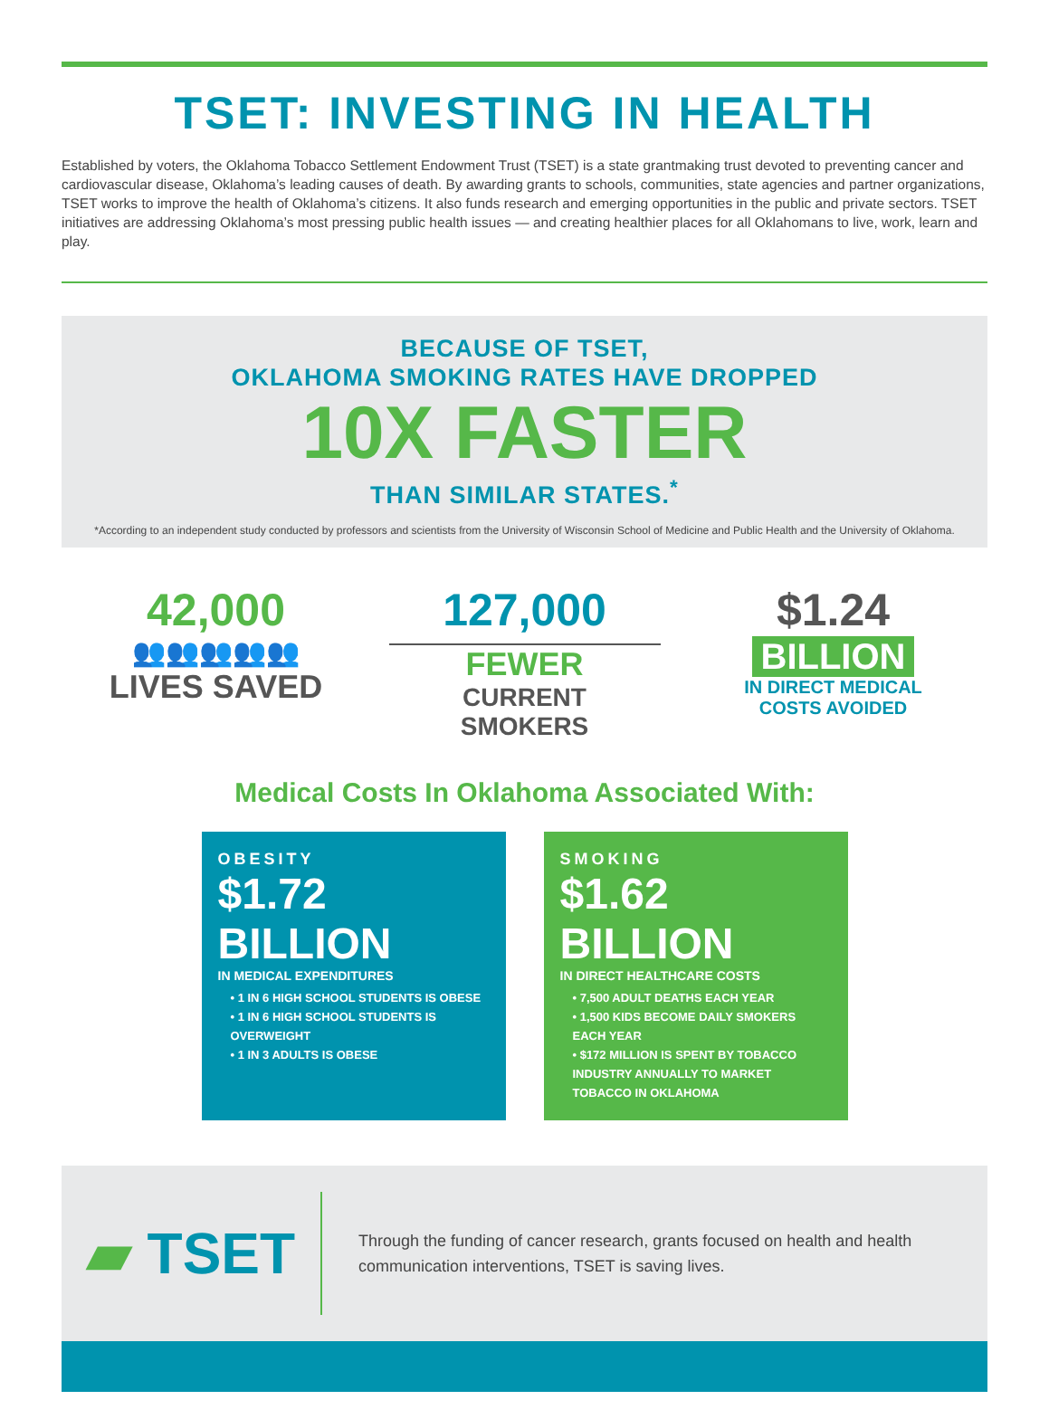TSET: INVESTING IN HEALTH
Established by voters, the Oklahoma Tobacco Settlement Endowment Trust (TSET) is a state grantmaking trust devoted to preventing cancer and cardiovascular disease, Oklahoma’s leading causes of death. By awarding grants to schools, communities, state agencies and partner organizations, TSET works to improve the health of Oklahoma’s citizens. It also funds research and emerging opportunities in the public and private sectors. TSET initiatives are addressing Oklahoma’s most pressing public health issues — and creating healthier places for all Oklahomans to live, work, learn and play.
BECAUSE OF TSET,
OKLAHOMA SMOKING RATES HAVE DROPPED
10X FASTER
THAN SIMILAR STATES.<sup>*</sup>
*According to an independent study conducted by professors and scientists from the University of Wisconsin School of Medicine and Public Health and the University of Oklahoma.
42,000
👥👥👥👥👥
LIVES SAVED
127,000
FEWER
CURRENT
SMOKERS
$1.24
BILLION
IN DIRECT MEDICAL
COSTS AVOIDED
Medical Costs In Oklahoma Associated With:
OBESITY
$1.72 BILLION
IN MEDICAL EXPENDITURES
• 1 IN 6 HIGH SCHOOL STUDENTS IS OBESE
• 1 IN 6 HIGH SCHOOL STUDENTS IS OVERWEIGHT
• 1 IN 3 ADULTS IS OBESE
SMOKING
$1.62 BILLION
IN DIRECT HEALTHCARE COSTS
• 7,500 ADULT DEATHS EACH YEAR
• 1,500 KIDS BECOME DAILY SMOKERS EACH YEAR
• $172 MILLION IS SPENT BY TOBACCO INDUSTRY ANNUALLY TO MARKET TOBACCO IN OKLAHOMA
▰ TSET
Through the funding of cancer research, grants focused on health and health communication interventions, TSET is saving lives.